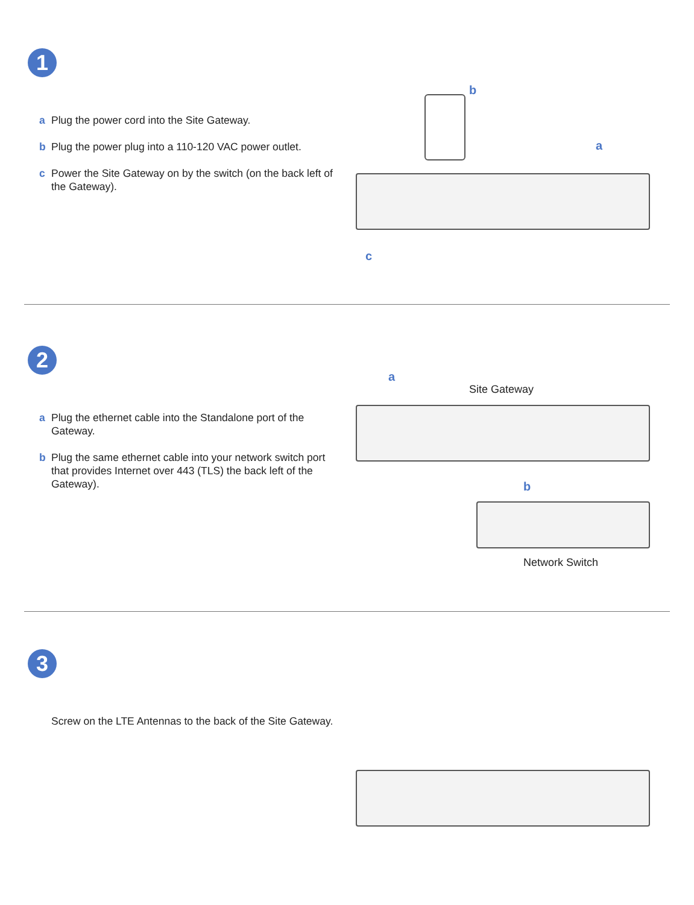1
a Plug the power cord into the Site Gateway.
b Plug the power plug into a 110-120 VAC power outlet.
c Power the Site Gateway on by the switch (on the back left of the Gateway).
b
a
c
2
a Plug the ethernet cable into the Standalone port of the Gateway.
b Plug the same ethernet cable into your network switch port that provides Internet over 443 (TLS) the back left of the Gateway).
a
Site Gateway
b
Network Switch
3
Screw on the LTE Antennas to the back of the Site Gateway.